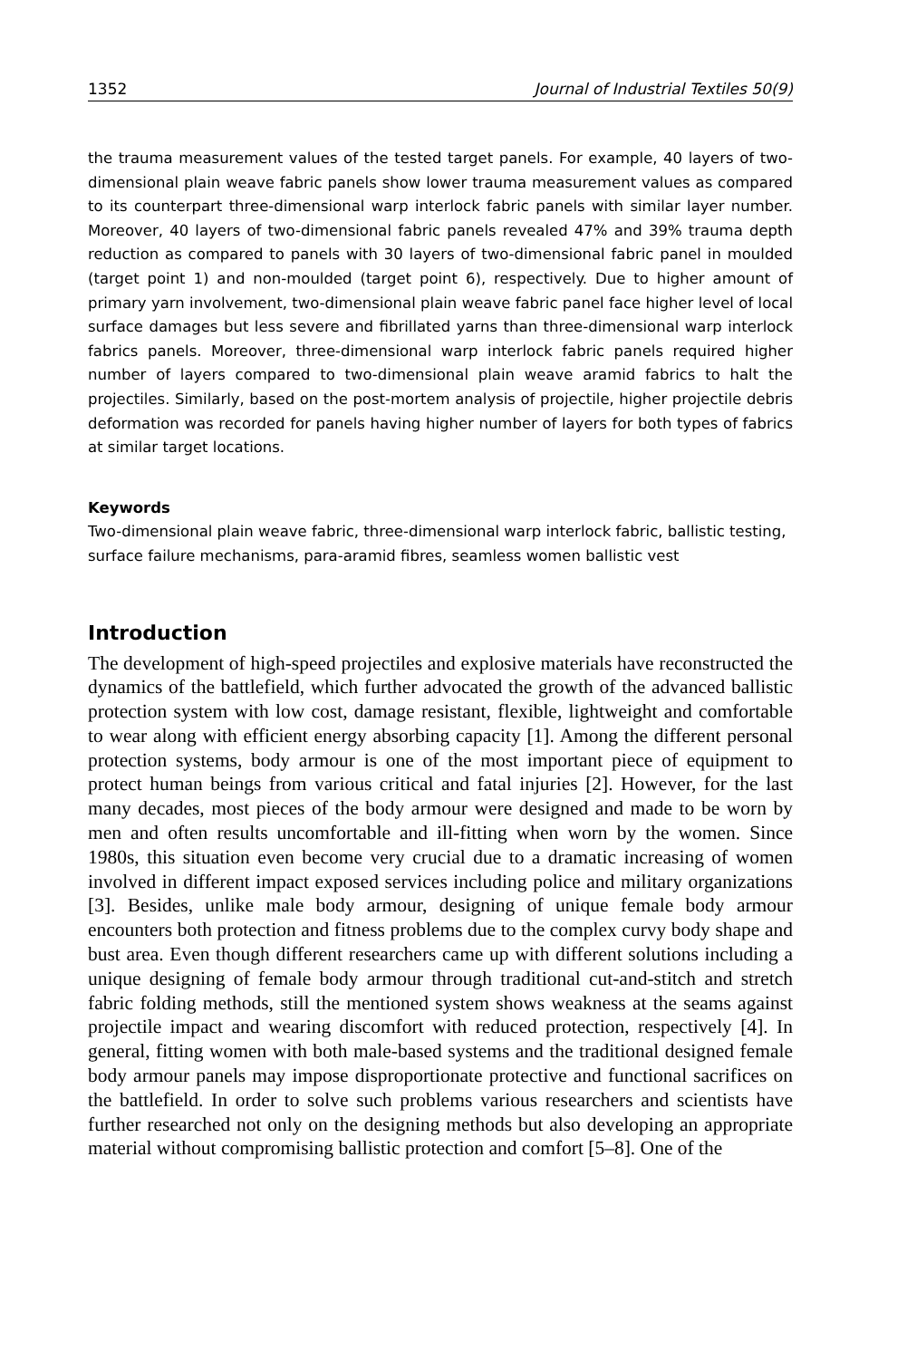1352 Journal of Industrial Textiles 50(9)
the trauma measurement values of the tested target panels. For example, 40 layers of two-dimensional plain weave fabric panels show lower trauma measurement values as compared to its counterpart three-dimensional warp interlock fabric panels with similar layer number. Moreover, 40 layers of two-dimensional fabric panels revealed 47% and 39% trauma depth reduction as compared to panels with 30 layers of two-dimensional fabric panel in moulded (target point 1) and non-moulded (target point 6), respectively. Due to higher amount of primary yarn involvement, two-dimensional plain weave fabric panel face higher level of local surface damages but less severe and fibrillated yarns than three-dimensional warp interlock fabrics panels. Moreover, three-dimensional warp interlock fabric panels required higher number of layers compared to two-dimensional plain weave aramid fabrics to halt the projectiles. Similarly, based on the post-mortem analysis of projectile, higher projectile debris deformation was recorded for panels having higher number of layers for both types of fabrics at similar target locations.
Keywords
Two-dimensional plain weave fabric, three-dimensional warp interlock fabric, ballistic testing, surface failure mechanisms, para-aramid fibres, seamless women ballistic vest
Introduction
The development of high-speed projectiles and explosive materials have reconstructed the dynamics of the battlefield, which further advocated the growth of the advanced ballistic protection system with low cost, damage resistant, flexible, lightweight and comfortable to wear along with efficient energy absorbing capacity [1]. Among the different personal protection systems, body armour is one of the most important piece of equipment to protect human beings from various critical and fatal injuries [2]. However, for the last many decades, most pieces of the body armour were designed and made to be worn by men and often results uncomfortable and ill-fitting when worn by the women. Since 1980s, this situation even become very crucial due to a dramatic increasing of women involved in different impact exposed services including police and military organizations [3]. Besides, unlike male body armour, designing of unique female body armour encounters both protection and fitness problems due to the complex curvy body shape and bust area. Even though different researchers came up with different solutions including a unique designing of female body armour through traditional cut-and-stitch and stretch fabric folding methods, still the mentioned system shows weakness at the seams against projectile impact and wearing discomfort with reduced protection, respectively [4]. In general, fitting women with both male-based systems and the traditional designed female body armour panels may impose disproportionate protective and functional sacrifices on the battlefield. In order to solve such problems various researchers and scientists have further researched not only on the designing methods but also developing an appropriate material without compromising ballistic protection and comfort [5–8]. One of the